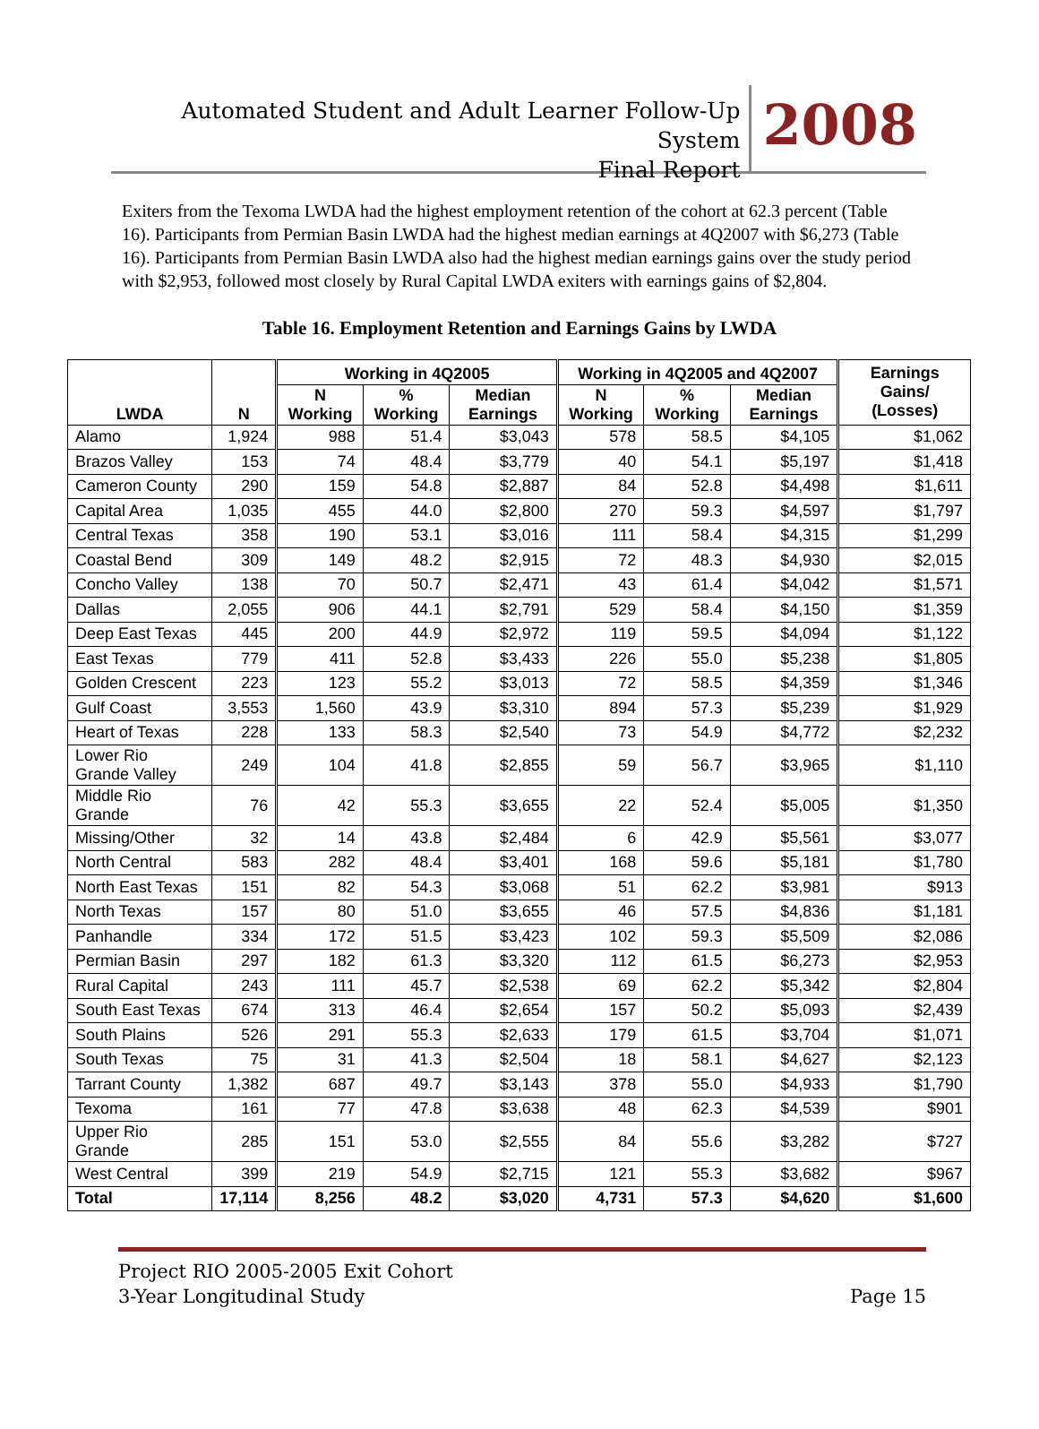Automated Student and Adult Learner Follow-Up System
Final Report
2008
Exiters from the Texoma LWDA had the highest employment retention of the cohort at 62.3 percent (Table 16). Participants from Permian Basin LWDA had the highest median earnings at 4Q2007 with $6,273 (Table 16). Participants from Permian Basin LWDA also had the highest median earnings gains over the study period with $2,953, followed most closely by Rural Capital LWDA exiters with earnings gains of $2,804.
Table 16. Employment Retention and Earnings Gains by LWDA
| LWDA | N | Working in 4Q2005 | | | Working in 4Q2005 and 4Q2007 | | | Earnings Gains/ (Losses) |
| --- | --- | --- | --- | --- | --- | --- | --- | --- |
| | | N Working | % Working | Median Earnings | N Working | % Working | Median Earnings | |
| Alamo | 1,924 | 988 | 51.4 | $3,043 | 578 | 58.5 | $4,105 | $1,062 |
| Brazos Valley | 153 | 74 | 48.4 | $3,779 | 40 | 54.1 | $5,197 | $1,418 |
| Cameron County | 290 | 159 | 54.8 | $2,887 | 84 | 52.8 | $4,498 | $1,611 |
| Capital Area | 1,035 | 455 | 44.0 | $2,800 | 270 | 59.3 | $4,597 | $1,797 |
| Central Texas | 358 | 190 | 53.1 | $3,016 | 111 | 58.4 | $4,315 | $1,299 |
| Coastal Bend | 309 | 149 | 48.2 | $2,915 | 72 | 48.3 | $4,930 | $2,015 |
| Concho Valley | 138 | 70 | 50.7 | $2,471 | 43 | 61.4 | $4,042 | $1,571 |
| Dallas | 2,055 | 906 | 44.1 | $2,791 | 529 | 58.4 | $4,150 | $1,359 |
| Deep East Texas | 445 | 200 | 44.9 | $2,972 | 119 | 59.5 | $4,094 | $1,122 |
| East Texas | 779 | 411 | 52.8 | $3,433 | 226 | 55.0 | $5,238 | $1,805 |
| Golden Crescent | 223 | 123 | 55.2 | $3,013 | 72 | 58.5 | $4,359 | $1,346 |
| Gulf Coast | 3,553 | 1,560 | 43.9 | $3,310 | 894 | 57.3 | $5,239 | $1,929 |
| Heart of Texas | 228 | 133 | 58.3 | $2,540 | 73 | 54.9 | $4,772 | $2,232 |
| Lower Rio Grande Valley | 249 | 104 | 41.8 | $2,855 | 59 | 56.7 | $3,965 | $1,110 |
| Middle Rio Grande | 76 | 42 | 55.3 | $3,655 | 22 | 52.4 | $5,005 | $1,350 |
| Missing/Other | 32 | 14 | 43.8 | $2,484 | 6 | 42.9 | $5,561 | $3,077 |
| North Central | 583 | 282 | 48.4 | $3,401 | 168 | 59.6 | $5,181 | $1,780 |
| North East Texas | 151 | 82 | 54.3 | $3,068 | 51 | 62.2 | $3,981 | $913 |
| North Texas | 157 | 80 | 51.0 | $3,655 | 46 | 57.5 | $4,836 | $1,181 |
| Panhandle | 334 | 172 | 51.5 | $3,423 | 102 | 59.3 | $5,509 | $2,086 |
| Permian Basin | 297 | 182 | 61.3 | $3,320 | 112 | 61.5 | $6,273 | $2,953 |
| Rural Capital | 243 | 111 | 45.7 | $2,538 | 69 | 62.2 | $5,342 | $2,804 |
| South East Texas | 674 | 313 | 46.4 | $2,654 | 157 | 50.2 | $5,093 | $2,439 |
| South Plains | 526 | 291 | 55.3 | $2,633 | 179 | 61.5 | $3,704 | $1,071 |
| South Texas | 75 | 31 | 41.3 | $2,504 | 18 | 58.1 | $4,627 | $2,123 |
| Tarrant County | 1,382 | 687 | 49.7 | $3,143 | 378 | 55.0 | $4,933 | $1,790 |
| Texoma | 161 | 77 | 47.8 | $3,638 | 48 | 62.3 | $4,539 | $901 |
| Upper Rio Grande | 285 | 151 | 53.0 | $2,555 | 84 | 55.6 | $3,282 | $727 |
| West Central | 399 | 219 | 54.9 | $2,715 | 121 | 55.3 | $3,682 | $967 |
| Total | 17,114 | 8,256 | 48.2 | $3,020 | 4,731 | 57.3 | $4,620 | $1,600 |
Project RIO 2005-2005 Exit Cohort
3-Year Longitudinal Study
Page 15